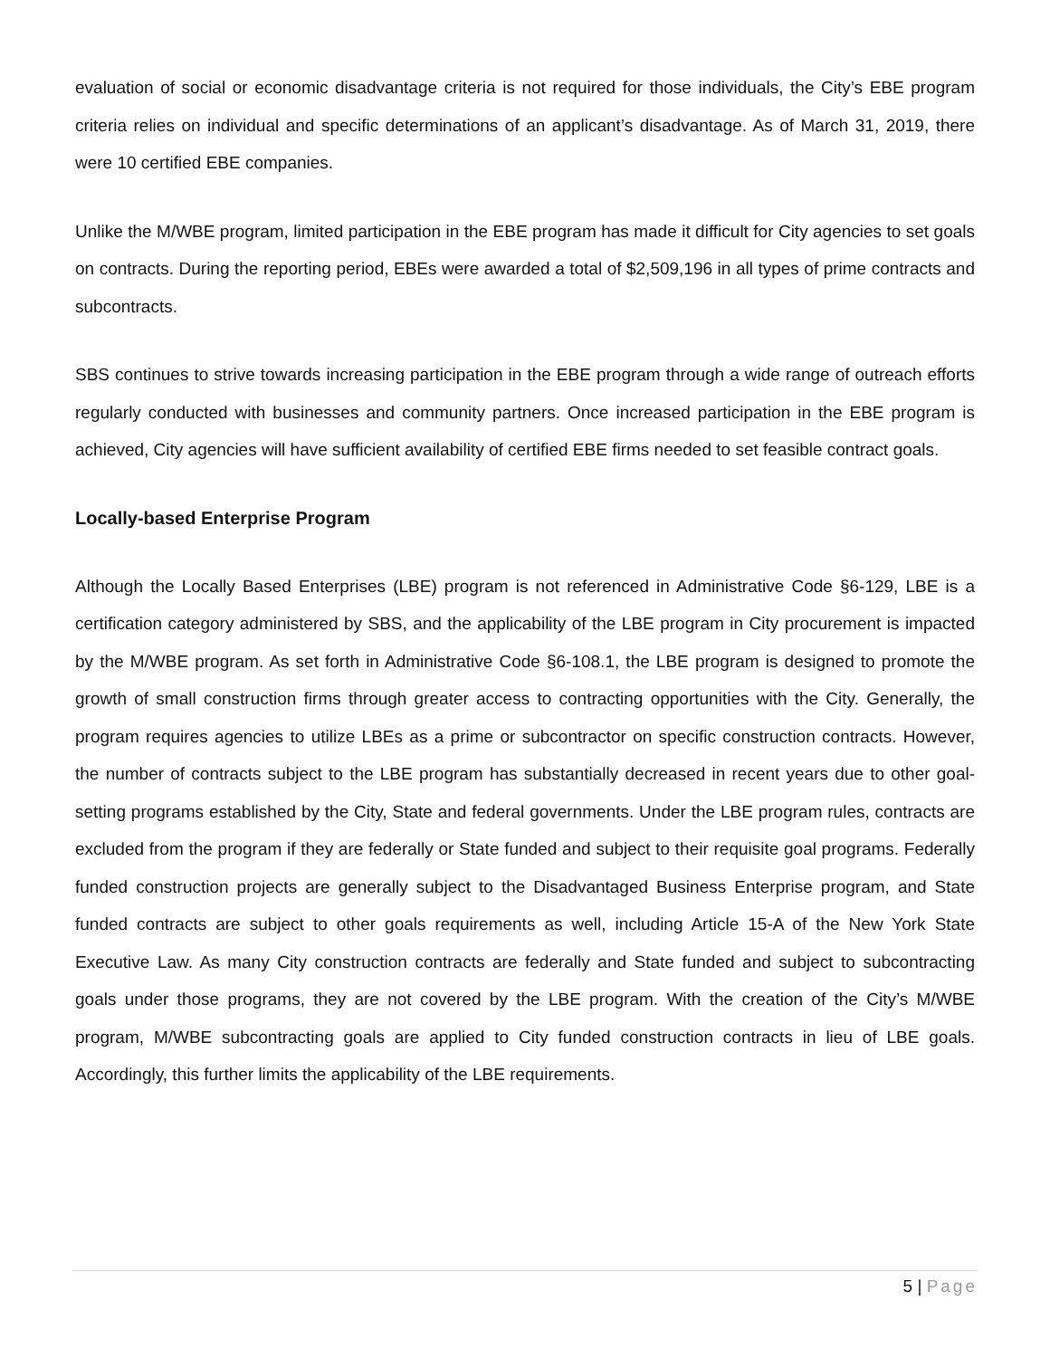evaluation of social or economic disadvantage criteria is not required for those individuals, the City’s EBE program criteria relies on individual and specific determinations of an applicant’s disadvantage. As of March 31, 2019, there were 10 certified EBE companies.
Unlike the M/WBE program, limited participation in the EBE program has made it difficult for City agencies to set goals on contracts. During the reporting period, EBEs were awarded a total of $2,509,196 in all types of prime contracts and subcontracts.
SBS continues to strive towards increasing participation in the EBE program through a wide range of outreach efforts regularly conducted with businesses and community partners. Once increased participation in the EBE program is achieved, City agencies will have sufficient availability of certified EBE firms needed to set feasible contract goals.
Locally-based Enterprise Program
Although the Locally Based Enterprises (LBE) program is not referenced in Administrative Code §6-129, LBE is a certification category administered by SBS, and the applicability of the LBE program in City procurement is impacted by the M/WBE program. As set forth in Administrative Code §6-108.1, the LBE program is designed to promote the growth of small construction firms through greater access to contracting opportunities with the City. Generally, the program requires agencies to utilize LBEs as a prime or subcontractor on specific construction contracts. However, the number of contracts subject to the LBE program has substantially decreased in recent years due to other goal-setting programs established by the City, State and federal governments. Under the LBE program rules, contracts are excluded from the program if they are federally or State funded and subject to their requisite goal programs. Federally funded construction projects are generally subject to the Disadvantaged Business Enterprise program, and State funded contracts are subject to other goals requirements as well, including Article 15-A of the New York State Executive Law. As many City construction contracts are federally and State funded and subject to subcontracting goals under those programs, they are not covered by the LBE program. With the creation of the City’s M/WBE program, M/WBE subcontracting goals are applied to City funded construction contracts in lieu of LBE goals. Accordingly, this further limits the applicability of the LBE requirements.
5 | Page